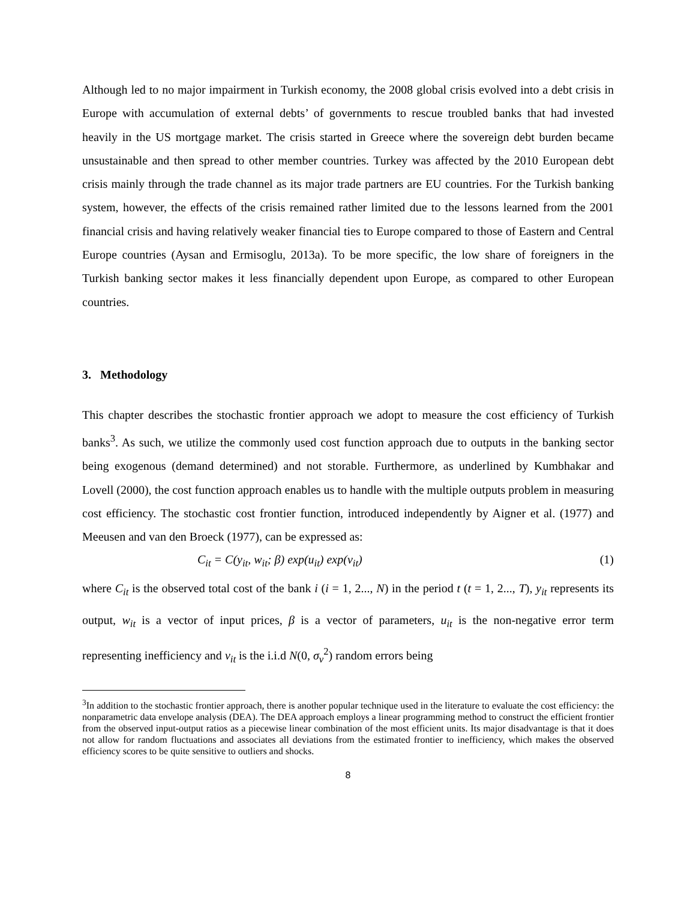Although led to no major impairment in Turkish economy, the 2008 global crisis evolved into a debt crisis in Europe with accumulation of external debts’ of governments to rescue troubled banks that had invested heavily in the US mortgage market. The crisis started in Greece where the sovereign debt burden became unsustainable and then spread to other member countries. Turkey was affected by the 2010 European debt crisis mainly through the trade channel as its major trade partners are EU countries. For the Turkish banking system, however, the effects of the crisis remained rather limited due to the lessons learned from the 2001 financial crisis and having relatively weaker financial ties to Europe compared to those of Eastern and Central Europe countries (Aysan and Ermisoglu, 2013a). To be more specific, the low share of foreigners in the Turkish banking sector makes it less financially dependent upon Europe, as compared to other European countries.
3. Methodology
This chapter describes the stochastic frontier approach we adopt to measure the cost efficiency of Turkish banks<sup>3</sup>. As such, we utilize the commonly used cost function approach due to outputs in the banking sector being exogenous (demand determined) and not storable. Furthermore, as underlined by Kumbhakar and Lovell (2000), the cost function approach enables us to handle with the multiple outputs problem in measuring cost efficiency. The stochastic cost frontier function, introduced independently by Aigner et al. (1977) and Meeusen and van den Broeck (1977), can be expressed as:
C<sub>it</sub> = C(y<sub>it</sub>, w<sub>it</sub>; β) exp(u<sub>it</sub>) exp(v<sub>it</sub>) (1)
where C<sub>it</sub> is the observed total cost of the bank i (i = 1, 2..., N) in the period t (t = 1, 2..., T), y<sub>it</sub> represents its output, w<sub>it</sub> is a vector of input prices, β is a vector of parameters, u<sub>it</sub> is the non-negative error term representing inefficiency and v<sub>it</sub> is the i.i.d N(0, σ<sub>v</sub><sup>2</sup>) random errors being
<sup>3</sup> In addition to the stochastic frontier approach, there is another popular technique used in the literature to evaluate the cost efficiency: the nonparametric data envelope analysis (DEA). The DEA approach employs a linear programming method to construct the efficient frontier from the observed input-output ratios as a piecewise linear combination of the most efficient units. Its major disadvantage is that it does not allow for random fluctuations and associates all deviations from the estimated frontier to inefficiency, which makes the observed efficiency scores to be quite sensitive to outliers and shocks.
8